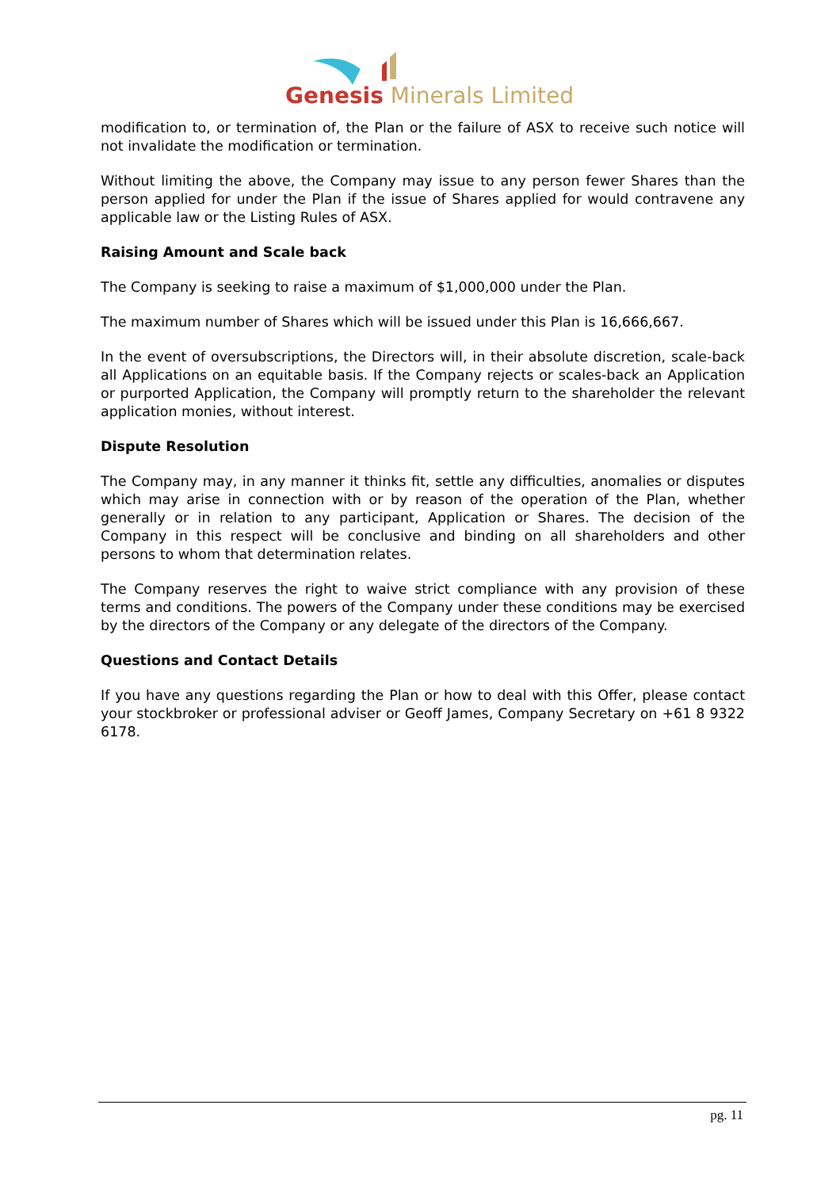Genesis Minerals Limited
modification to, or termination of, the Plan or the failure of ASX to receive such notice will not invalidate the modification or termination.
Without limiting the above, the Company may issue to any person fewer Shares than the person applied for under the Plan if the issue of Shares applied for would contravene any applicable law or the Listing Rules of ASX.
Raising Amount and Scale back
The Company is seeking to raise a maximum of $1,000,000 under the Plan.
The maximum number of Shares which will be issued under this Plan is 16,666,667.
In the event of oversubscriptions, the Directors will, in their absolute discretion, scale-back all Applications on an equitable basis. If the Company rejects or scales-back an Application or purported Application, the Company will promptly return to the shareholder the relevant application monies, without interest.
Dispute Resolution
The Company may, in any manner it thinks fit, settle any difficulties, anomalies or disputes which may arise in connection with or by reason of the operation of the Plan, whether generally or in relation to any participant, Application or Shares. The decision of the Company in this respect will be conclusive and binding on all shareholders and other persons to whom that determination relates.
The Company reserves the right to waive strict compliance with any provision of these terms and conditions. The powers of the Company under these conditions may be exercised by the directors of the Company or any delegate of the directors of the Company.
Questions and Contact Details
If you have any questions regarding the Plan or how to deal with this Offer, please contact your stockbroker or professional adviser or Geoff James, Company Secretary on +61 8 9322 6178.
pg. 11